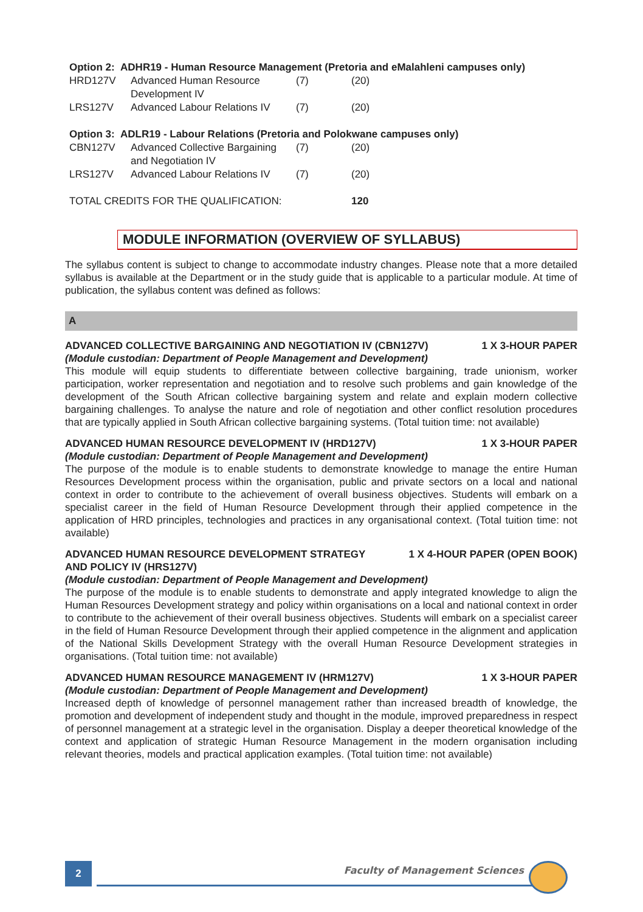| Option 2: ADHR19 - Human Resource Management (Pretoria and eMalahleni campuses only) | | | |
| HRD127V | Advanced Human Resource Development IV | (7) | (20) |
| LRS127V | Advanced Labour Relations IV | (7) | (20) |
| Option 3: ADLR19 - Labour Relations (Pretoria and Polokwane campuses only) | | | |
| CBN127V | Advanced Collective Bargaining and Negotiation IV | (7) | (20) |
| LRS127V | Advanced Labour Relations IV | (7) | (20) |
| TOTAL CREDITS FOR THE QUALIFICATION: | | | 120 |
MODULE INFORMATION (OVERVIEW OF SYLLABUS)
The syllabus content is subject to change to accommodate industry changes. Please note that a more detailed syllabus is available at the Department or in the study guide that is applicable to a particular module. At time of publication, the syllabus content was defined as follows:
A
ADVANCED COLLECTIVE BARGAINING AND NEGOTIATION IV (CBN127V) 1 X 3-HOUR PAPER
(Module custodian: Department of People Management and Development)
This module will equip students to differentiate between collective bargaining, trade unionism, worker participation, worker representation and negotiation and to resolve such problems and gain knowledge of the development of the South African collective bargaining system and relate and explain modern collective bargaining challenges. To analyse the nature and role of negotiation and other conflict resolution procedures that are typically applied in South African collective bargaining systems. (Total tuition time: not available)
ADVANCED HUMAN RESOURCE DEVELOPMENT IV (HRD127V) 1 X 3-HOUR PAPER
(Module custodian: Department of People Management and Development)
The purpose of the module is to enable students to demonstrate knowledge to manage the entire Human Resources Development process within the organisation, public and private sectors on a local and national context in order to contribute to the achievement of overall business objectives. Students will embark on a specialist career in the field of Human Resource Development through their applied competence in the application of HRD principles, technologies and practices in any organisational context. (Total tuition time: not available)
ADVANCED HUMAN RESOURCE DEVELOPMENT STRATEGY
AND POLICY IV (HRS127V) 1 X 4-HOUR PAPER (OPEN BOOK)
(Module custodian: Department of People Management and Development)
The purpose of the module is to enable students to demonstrate and apply integrated knowledge to align the Human Resources Development strategy and policy within organisations on a local and national context in order to contribute to the achievement of their overall business objectives. Students will embark on a specialist career in the field of Human Resource Development through their applied competence in the alignment and application of the National Skills Development Strategy with the overall Human Resource Development strategies in organisations. (Total tuition time: not available)
ADVANCED HUMAN RESOURCE MANAGEMENT IV (HRM127V) 1 X 3-HOUR PAPER
(Module custodian: Department of People Management and Development)
Increased depth of knowledge of personnel management rather than increased breadth of knowledge, the promotion and development of independent study and thought in the module, improved preparedness in respect of personnel management at a strategic level in the organisation. Display a deeper theoretical knowledge of the context and application of strategic Human Resource Management in the modern organisation including relevant theories, models and practical application examples. (Total tuition time: not available)
2 Faculty of Management Sciences